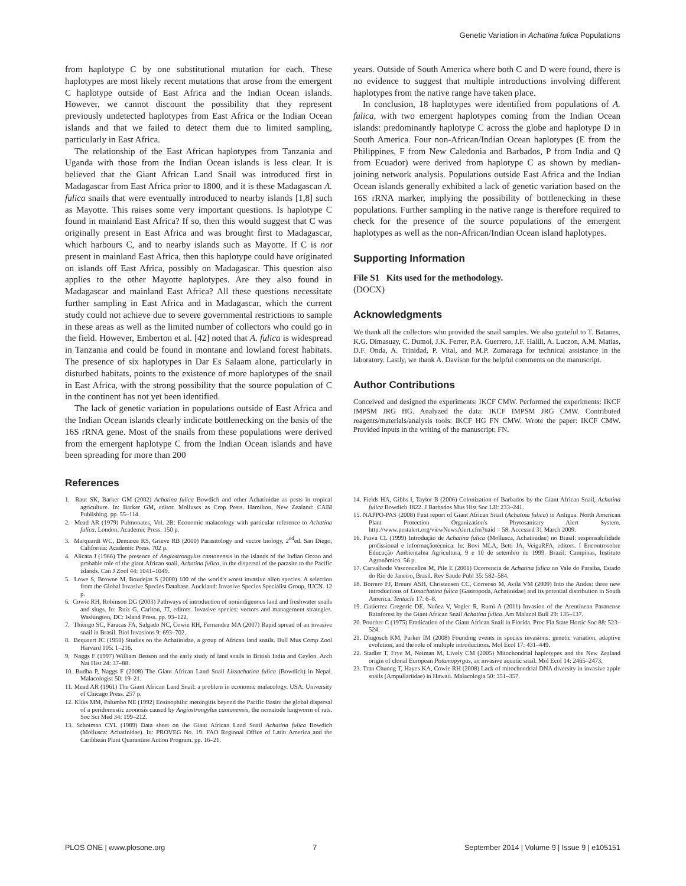Genetic Variation in Achatina fulica Populations
from haplotype C by one substitutional mutation for each. These haplotypes are most likely recent mutations that arose from the emergent C haplotype outside of East Africa and the Indian Ocean islands. However, we cannot discount the possibility that they represent previously undetected haplotypes from East Africa or the Indian Ocean islands and that we failed to detect them due to limited sampling, particularly in East Africa.
The relationship of the East African haplotypes from Tanzania and Uganda with those from the Indian Ocean islands is less clear. It is believed that the Giant African Land Snail was introduced first in Madagascar from East Africa prior to 1800, and it is these Madagascan A. fulica snails that were eventually introduced to nearby islands [1,8] such as Mayotte. This raises some very important questions. Is haplotype C found in mainland East Africa? If so, then this would suggest that C was originally present in East Africa and was brought first to Madagascar, which harbours C, and to nearby islands such as Mayotte. If C is not present in mainland East Africa, then this haplotype could have originated on islands off East Africa, possibly on Madagascar. This question also applies to the other Mayotte haplotypes. Are they also found in Madagascar and mainland East Africa? All these questions necessitate further sampling in East Africa and in Madagascar, which the current study could not achieve due to severe governmental restrictions to sample in these areas as well as the limited number of collectors who could go in the field. However, Emberton et al. [42] noted that A. fulica is widespread in Tanzania and could be found in montane and lowland forest habitats. The presence of six haplotypes in Dar Es Salaam alone, particularly in disturbed habitats, points to the existence of more haplotypes of the snail in East Africa, with the strong possibility that the source population of C in the continent has not yet been identified.
The lack of genetic variation in populations outside of East Africa and the Indian Ocean islands clearly indicate bottlenecking on the basis of the 16S rRNA gene. Most of the snails from these populations were derived from the emergent haplotype C from the Indian Ocean islands and have been spreading for more than 200
years. Outside of South America where both C and D were found, there is no evidence to suggest that multiple introductions involving different haplotypes from the native range have taken place.
In conclusion, 18 haplotypes were identified from populations of A. fulica, with two emergent haplotypes coming from the Indian Ocean islands: predominantly haplotype C across the globe and haplotype D in South America. Four non-African/Indian Ocean haplotypes (E from the Philippines, F from New Caledonia and Barbados, P from India and Q from Ecuador) were derived from haplotype C as shown by median-joining network analysis. Populations outside East Africa and the Indian Ocean islands generally exhibited a lack of genetic variation based on the 16S rRNA marker, implying the possibility of bottlenecking in these populations. Further sampling in the native range is therefore required to check for the presence of the source populations of the emergent haplotypes as well as the non-African/Indian Ocean island haplotypes.
Supporting Information
File S1 Kits used for the methodology.
(DOCX)
Acknowledgments
We thank all the collectors who provided the snail samples. We also grateful to T. Batanes, K.G. Dimasuay, C. Dumol, J.K. Ferrer, P.A. Guerrero, J.F. Halili, A. Luczon, A.M. Matias, D.F. Onda, A. Trinidad, P. Vital, and M.P. Zumaraga for technical assistance in the laboratory. Lastly, we thank A. Davison for the helpful comments on the manuscript.
Author Contributions
Conceived and designed the experiments: IKCF CMW. Performed the experiments: IKCF IMPSM JRG HG. Analyzed the data: IKCF IMPSM JRG CMW. Contributed reagents/materials/analysis tools: IKCF HG FN CMW. Wrote the paper: IKCF CMW. Provided inputs in the writing of the manuscript: FN.
References
1. Raut SK, Barker GM (2002) Achatina fulica Bowdich and other Achatinidae as pests in tropical agriculture. In: Barker GM, editor. Molluscs as Crop Pests. Hamilton, New Zealand: CABI Publishing. pp. 55–114.
2. Mead AR (1979) Pulmonates, Vol. 2B: Economic malacology with particular reference to Achatina fulica. London: Academic Press. 150 p.
3. Marquardt WC, Demaree RS, Grieve RB (2000) Parasitology and vector biology, 2<sup>nd</sup>ed. San Diego, California: Academic Press. 702 p.
4. Alicata J (1966) The presence of Angiostrongylus cantonensis in the islands of the Indian Ocean and probable role of the giant African snail, Achatina fulica, in the dispersal of the parasite to the Pacific islands. Can J Zool 44: 1041–1049.
5. Lowe S, Browne M, Boudejas S (2000) 100 of the world's worst invasive alien species. A selection from the Global Invasive Species Database. Auckland: Invasive Species Specialist Group, IUCN. 12 p.
6. Cowie RH, Robinson DG (2003) Pathways of introduction of nonindigenous land and freshwater snails and slugs. In: Ruiz G, Carlton, JT, editors. Invasive species: vectors and management strategies. Washington, DC: Island Press. pp. 93–122.
7. Thiengo SC, Faracas FA, Salgado NC, Cowie RH, Fernandez MA (2007) Rapid spread of an invasive snail in Brasil. Biol Invasions 9: 693–702.
8. Bequaert JC (1950) Studies on the Achatinidae, a group of African land snails. Bull Mus Comp Zool Harvard 105: 1–216.
9. Naggs F (1997) William Benson and the early study of land snails in British India and Ceylon. Arch Nat Hist 24: 37–88.
10. Budha P, Naggs F (2008) The Giant African Land Snail Lissachatina fulica (Bowdich) in Nepal. Malacologist 50: 19–21.
11. Mead AR (1961) The Giant African Land Snail: a problem in economic malacology. USA: University of Chicago Press. 257 p.
12. Kliks MM, Palumbo NE (1992) Eosinophilic meningitis beyond the Pacific Basin: the global dispersal of a peridomestic zoonosis caused by Angiostrongylus cantonensis, the nematode lungworm of rats. Soc Sci Med 34: 199–212.
13. Schotman CYL (1989) Data sheet on the Giant African Land Snail Achatina fulica Bowdich (Mollusca: Achatinidae). In: PROVEG No. 19. FAO Regional Office of Latin America and the Caribbean Plant Quarantine Action Program. pp. 16–21.
14. Fields HA, Gibbs I, Taylor B (2006) Colonization of Barbados by the Giant African Snail, Achatina fulica Bowdich 1822. J Barbados Mus Hist Soc LII: 233–241.
15. NAPPO-PAS (2008) First report of Giant African Snail (Achatina fulica) in Antigua. North American Plant Protection Organization's Phytosanitary Alert System. http://www.pestalert.org/viewNewsAlert.cfm?naid = 58. Accessed 31 March 2009.
16. Paiva CL (1999) Introdução de Achatina fulica (Mollusca, Achatinidae) no Brasil: responsabilidade profissional e informaçãotécnica. In: Bovi MLA, Betti JA, VeigaRFA, editors. I Encontrosobre Educação Ambientalna Agricultura, 9 e 10 de setembro de 1999. Brazil: Campinas, Instituto Agronômico. 56 p.
17. Carvalhode Vasconcellos M, Pile E (2001) Ocorrencia de Achatina fulica no Vale do Paraiba, Estado do Rio de Janeiro, Brasil. Rev Saude Publ 35: 582–584.
18. Borrero FJ, Breure ASH, Christensen CC, Correoso M, Avila VM (2009) Into the Andes: three new introductions of Lissachatina fulica (Gastropoda, Achatinidae) and its potential distribution in South America. Tentacle 17: 6–8.
19. Gutierrez Gregoric DE, Nuñez V, Vogler R, Rumi A (2011) Invasion of the Arentinean Paranense Rainforest by the Giant African Snail Achatina fulica. Am Malacol Bull 29: 135–137.
20. Poucher C (1975) Eradication of the Giant African Snail in Florida. Proc Fla State Hortic Soc 88: 523–524.
21. Dlugosch KM, Parker IM (2008) Founding events in species invasions: genetic variation, adaptive evolution, and the role of multiple introductions. Mol Ecol 17: 431–449.
22. Stadler T, Frye M, Neiman M, Lively CM (2005) Mitochondrial haplotypes and the New Zealand origin of clonal European Potamopyrgus, an invasive aquatic snail. Mol Ecol 14: 2465–2473.
23. Tran Chuong T, Hayes KA, Cowie RH (2008) Lack of mitochondrial DNA diversity in invasive apple snails (Ampullariidae) in Hawaii. Malacologia 50: 351–357.
PLOS ONE | www.plosone.org 7 September 2014 | Volume 9 | Issue 9 | e105151